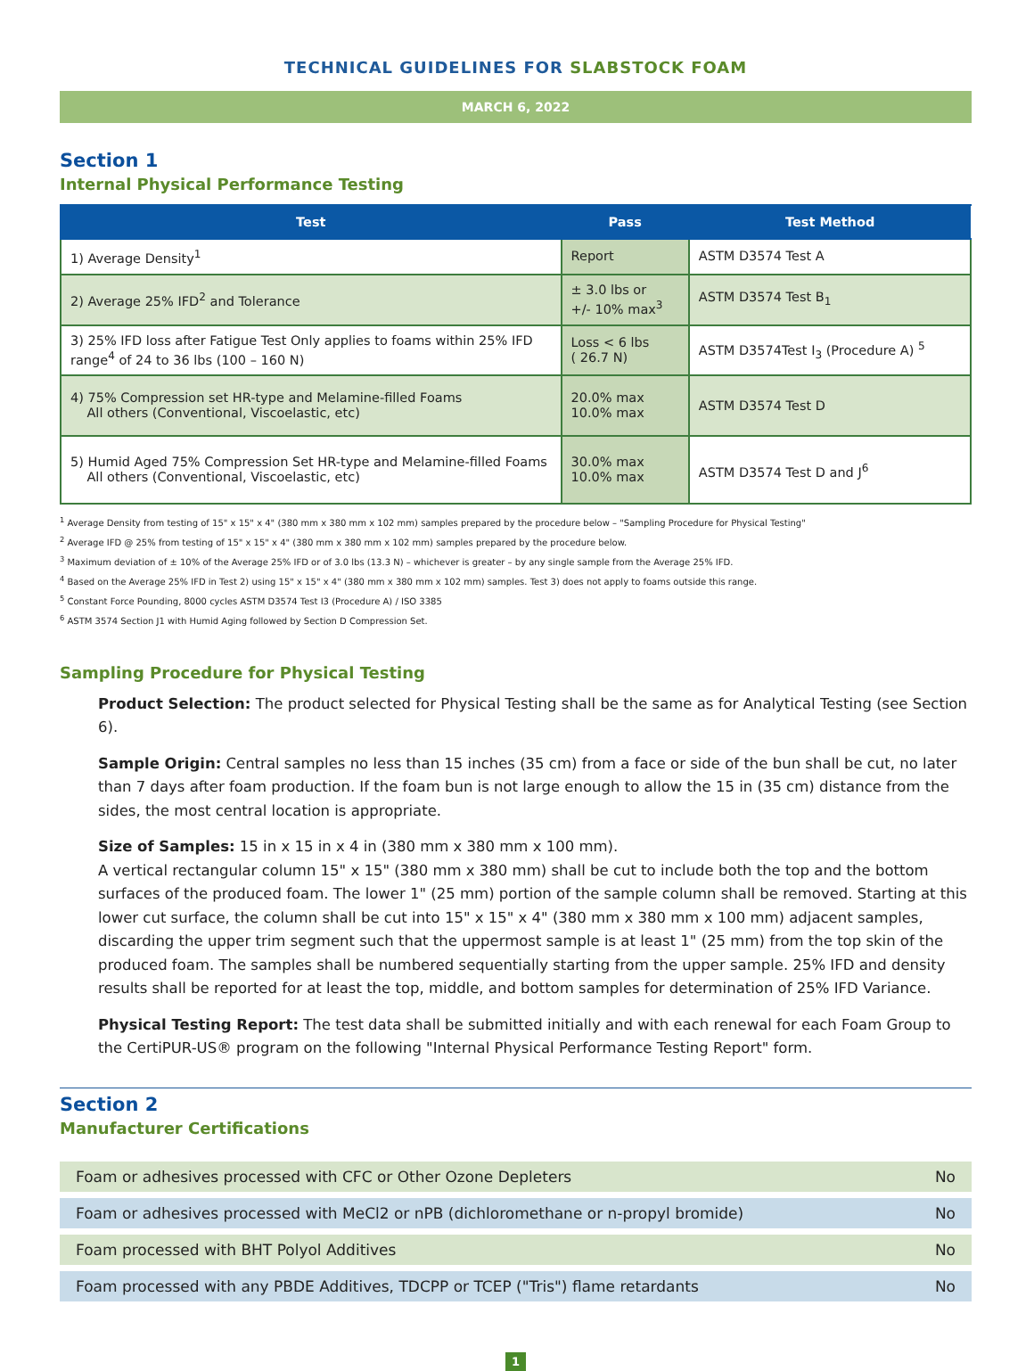TECHNICAL GUIDELINES FOR SLABSTOCK FOAM
MARCH 6, 2022
Section 1
Internal Physical Performance Testing
| Test | Pass | Test Method |
| --- | --- | --- |
| 1) Average Density<sup>1</sup> | Report | ASTM D3574 Test A |
| 2) Average 25% IFD<sup>2</sup> and Tolerance | ± 3.0 lbs or +/- 10% max<sup>3</sup> | ASTM D3574 Test B<sub>1</sub> |
| 3) 25% IFD loss after Fatigue Test Only applies to foams within 25% IFD range<sup>4</sup> of 24 to 36 lbs (100 – 160 N) | Loss < 6 lbs ( 26.7 N) | ASTM D3574Test I<sub>3</sub> (Procedure A) <sup>5</sup> |
| 4) 75% Compression set HR-type and Melamine-filled Foams All others (Conventional, Viscoelastic, etc) | 20.0% max 10.0% max | ASTM D3574 Test D |
| 5) Humid Aged 75% Compression Set HR-type and Melamine-filled Foams All others (Conventional, Viscoelastic, etc) | 30.0% max 10.0% max | ASTM D3574 Test D and J<sup>6</sup> |
<sup>1</sup> Average Density from testing of 15" x 15" x 4" (380 mm x 380 mm x 102 mm) samples prepared by the procedure below – "Sampling Procedure for Physical Testing"
<sup>2</sup> Average IFD @ 25% from testing of 15" x 15" x 4" (380 mm x 380 mm x 102 mm) samples prepared by the procedure below.
<sup>3</sup> Maximum deviation of ± 10% of the Average 25% IFD or of 3.0 lbs (13.3 N) – whichever is greater – by any single sample from the Average 25% IFD.
<sup>4</sup> Based on the Average 25% IFD in Test 2) using 15" x 15" x 4" (380 mm x 380 mm x 102 mm) samples. Test 3) does not apply to foams outside this range.
<sup>5</sup> Constant Force Pounding, 8000 cycles ASTM D3574 Test I3 (Procedure A) / ISO 3385
<sup>6</sup> ASTM 3574 Section J1 with Humid Aging followed by Section D Compression Set.
Sampling Procedure for Physical Testing
Product Selection: The product selected for Physical Testing shall be the same as for Analytical Testing (see Section 6).
Sample Origin: Central samples no less than 15 inches (35 cm) from a face or side of the bun shall be cut, no later than 7 days after foam production. If the foam bun is not large enough to allow the 15 in (35 cm) distance from the sides, the most central location is appropriate.
Size of Samples: 15 in x 15 in x 4 in (380 mm x 380 mm x 100 mm).
A vertical rectangular column 15" x 15" (380 mm x 380 mm) shall be cut to include both the top and the bottom surfaces of the produced foam. The lower 1" (25 mm) portion of the sample column shall be removed. Starting at this lower cut surface, the column shall be cut into 15" x 15" x 4" (380 mm x 380 mm x 100 mm) adjacent samples, discarding the upper trim segment such that the uppermost sample is at least 1" (25 mm) from the top skin of the produced foam. The samples shall be numbered sequentially starting from the upper sample. 25% IFD and density results shall be reported for at least the top, middle, and bottom samples for determination of 25% IFD Variance.
Physical Testing Report: The test data shall be submitted initially and with each renewal for each Foam Group to the CertiPUR-US® program on the following "Internal Physical Performance Testing Report" form.
Section 2
Manufacturer Certifications
| Foam or adhesives processed with CFC or Other Ozone Depleters | No |
| Foam or adhesives processed with MeCl2 or nPB (dichloromethane or n-propyl bromide) | No |
| Foam processed with BHT Polyol Additives | No |
| Foam processed with any PBDE Additives, TDCPP or TCEP ("Tris") flame retardants | No |
1